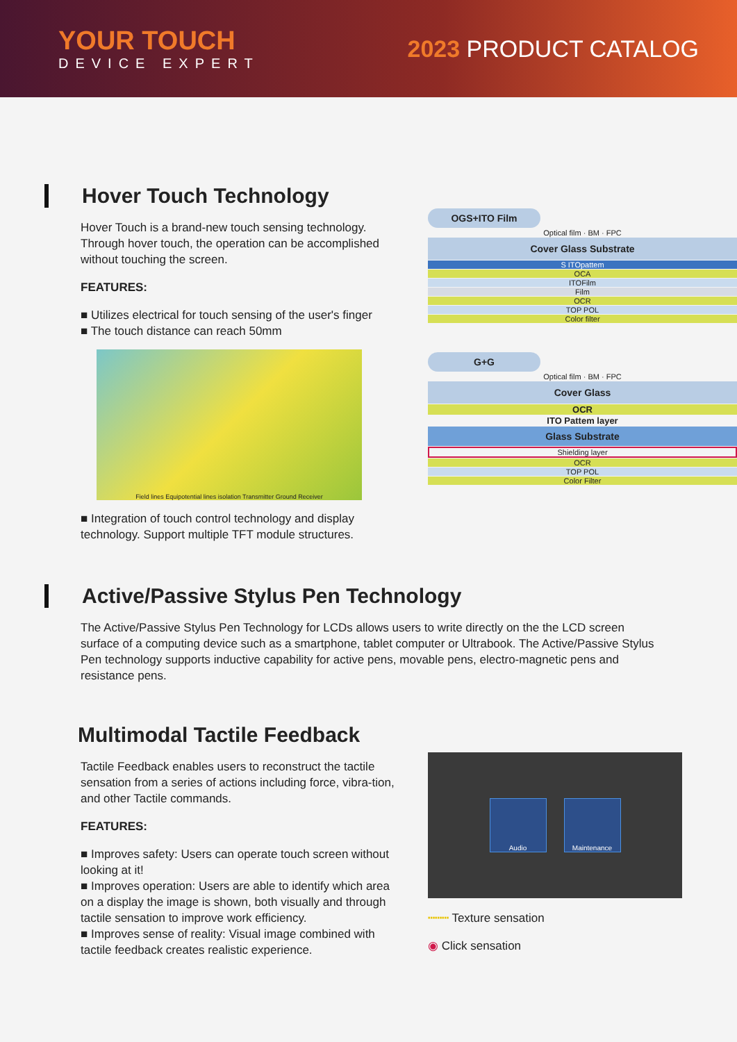YOUR TOUCH
DEVICE EXPERT
2023 PRODUCT CATALOG
Hover Touch Technology
Hover Touch is a brand-new touch sensing technology. Through hover touch, the operation can be accomplished without touching the screen.
FEATURES:
■ Utilizes electrical for touch sensing of the user's finger
■ The touch distance can reach 50mm
Field lines Equipotential lines isolation Transmitter Ground Receiver
■ Integration of touch control technology and display technology. Support multiple TFT module structures.
OGS+ITO Film
Optical film · BM · FPC
Cover Glass Substrate
S ITOpattem
OCA
ITOFilm
Film
OCR
TOP POL
Color filter
G+G
Optical film · BM · FPC
Cover Glass
OCR
ITO Pattem layer
Glass Substrate
Shielding layer
OCR
TOP POL
Color Filter
Active/Passive Stylus Pen Technology
The Active/Passive Stylus Pen Technology for LCDs allows users to write directly on the the LCD screen surface of a computing device such as a smartphone, tablet computer or Ultrabook. The Active/Passive Stylus Pen technology supports inductive capability for active pens, movable pens, electro-magnetic pens and resistance pens.
Multimodal Tactile Feedback
Tactile Feedback enables users to reconstruct the tactile sensation from a series of actions including force, vibra-tion, and other Tactile commands.
FEATURES:
■ Improves safety: Users can operate touch screen without looking at it!
■ Improves operation: Users are able to identify which area on a display the image is shown, both visually and through tactile sensation to improve work efficiency.
■ Improves sense of reality: Visual image combined with tactile feedback creates realistic experience.
Audio Maintenance
┅┅┅ Texture sensation
◉ Click sensation